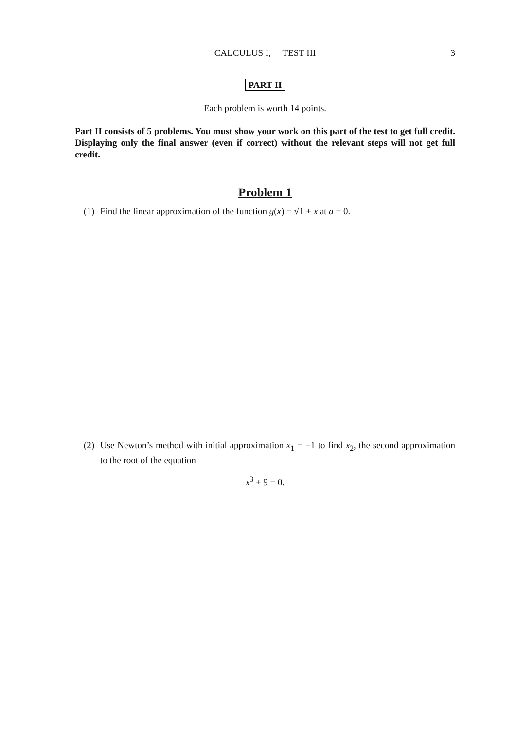CALCULUS I, TEST III
3
PART II
Each problem is worth 14 points.
Part II consists of 5 problems. You must show your work on this part of the test to get full credit. Displaying only the final answer (even if correct) without the relevant steps will not get full credit.
Problem 1
(1) Find the linear approximation of the function g(x) = √1 + x at a = 0.
(2) Use Newton’s method with initial approximation x<sub>1</sub> = −1 to find x<sub>2</sub>, the second approximation to the root of the equation
x<sup>3</sup> + 9 = 0.